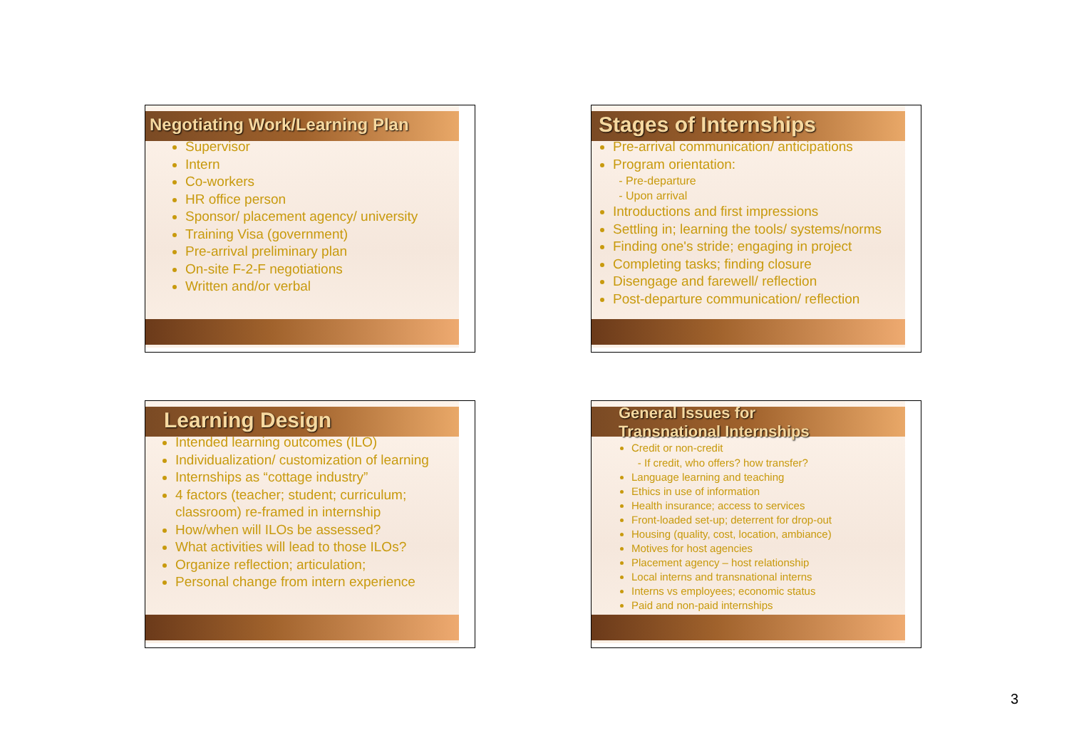Negotiating Work/Learning Plan
Supervisor
Intern
Co-workers
HR office person
Sponsor/ placement agency/ university
Training Visa (government)
Pre-arrival preliminary plan
On-site F-2-F negotiations
Written and/or verbal
Stages of Internships
Pre-arrival communication/ anticipations
Program orientation:
Pre-departure
Upon arrival
Introductions and first impressions
Settling in; learning the tools/ systems/norms
Finding one's stride; engaging in project
Completing tasks; finding closure
Disengage and farewell/ reflection
Post-departure communication/ reflection
Learning Design
Intended learning outcomes (ILO)
Individualization/ customization of learning
Internships as “cottage industry”
4 factors (teacher; student; curriculum; classroom) re-framed in internship
How/when will ILOs be assessed?
What activities will lead to those ILOs?
Organize reflection; articulation;
Personal change from intern experience
General Issues for
Transnational Internships
Credit or non-credit
If credit, who offers? how transfer?
Language learning and teaching
Ethics in use of information
Health insurance; access to services
Front-loaded set-up; deterrent for drop-out
Housing (quality, cost, location, ambiance)
Motives for host agencies
Placement agency – host relationship
Local interns and transnational interns
Interns vs employees; economic status
Paid and non-paid internships
3